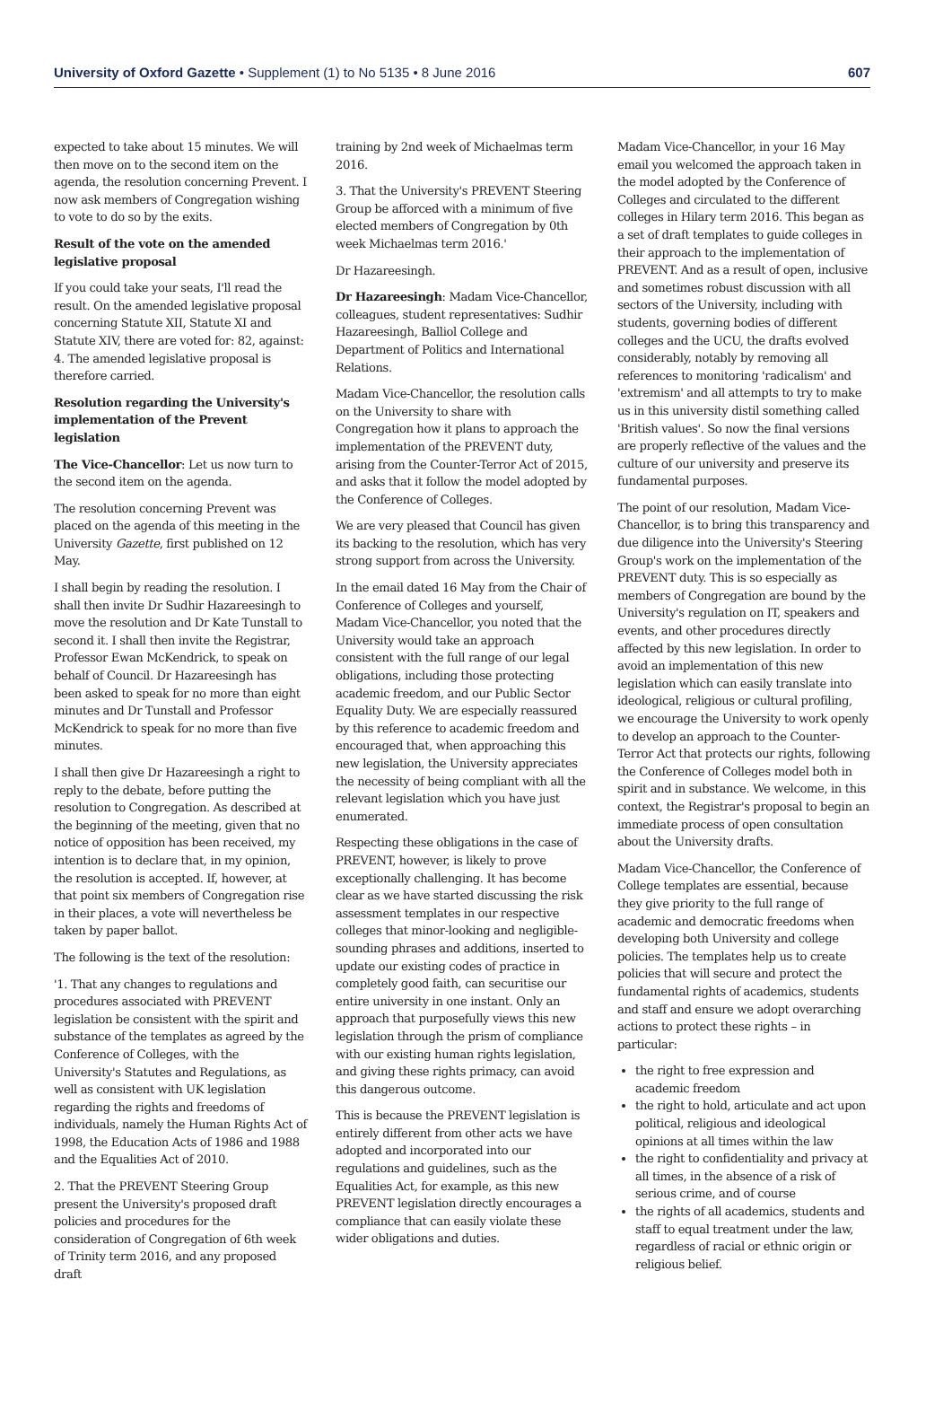University of Oxford Gazette • Supplement (1) to No 5135 • 8 June 2016 607
expected to take about 15 minutes. We will then move on to the second item on the agenda, the resolution concerning Prevent. I now ask members of Congregation wishing to vote to do so by the exits.
Result of the vote on the amended legislative proposal
If you could take your seats, I'll read the result. On the amended legislative proposal concerning Statute XII, Statute XI and Statute XIV, there are voted for: 82, against: 4. The amended legislative proposal is therefore carried.
Resolution regarding the University's implementation of the Prevent legislation
The Vice-Chancellor: Let us now turn to the second item on the agenda.
The resolution concerning Prevent was placed on the agenda of this meeting in the University Gazette, first published on 12 May.
I shall begin by reading the resolution. I shall then invite Dr Sudhir Hazareesingh to move the resolution and Dr Kate Tunstall to second it. I shall then invite the Registrar, Professor Ewan McKendrick, to speak on behalf of Council. Dr Hazareesingh has been asked to speak for no more than eight minutes and Dr Tunstall and Professor McKendrick to speak for no more than five minutes.
I shall then give Dr Hazareesingh a right to reply to the debate, before putting the resolution to Congregation. As described at the beginning of the meeting, given that no notice of opposition has been received, my intention is to declare that, in my opinion, the resolution is accepted. If, however, at that point six members of Congregation rise in their places, a vote will nevertheless be taken by paper ballot.
The following is the text of the resolution:
'1. That any changes to regulations and procedures associated with PREVENT legislation be consistent with the spirit and substance of the templates as agreed by the Conference of Colleges, with the University's Statutes and Regulations, as well as consistent with UK legislation regarding the rights and freedoms of individuals, namely the Human Rights Act of 1998, the Education Acts of 1986 and 1988 and the Equalities Act of 2010.
2. That the PREVENT Steering Group present the University's proposed draft policies and procedures for the consideration of Congregation of 6th week of Trinity term 2016, and any proposed draft
training by 2nd week of Michaelmas term 2016.
3. That the University's PREVENT Steering Group be afforced with a minimum of five elected members of Congregation by 0th week Michaelmas term 2016.'
Dr Hazareesingh.
Dr Hazareesingh: Madam Vice-Chancellor, colleagues, student representatives: Sudhir Hazareesingh, Balliol College and Department of Politics and International Relations.
Madam Vice-Chancellor, the resolution calls on the University to share with Congregation how it plans to approach the implementation of the PREVENT duty, arising from the Counter-Terror Act of 2015, and asks that it follow the model adopted by the Conference of Colleges.
We are very pleased that Council has given its backing to the resolution, which has very strong support from across the University.
In the email dated 16 May from the Chair of Conference of Colleges and yourself, Madam Vice-Chancellor, you noted that the University would take an approach consistent with the full range of our legal obligations, including those protecting academic freedom, and our Public Sector Equality Duty. We are especially reassured by this reference to academic freedom and encouraged that, when approaching this new legislation, the University appreciates the necessity of being compliant with all the relevant legislation which you have just enumerated.
Respecting these obligations in the case of PREVENT, however, is likely to prove exceptionally challenging. It has become clear as we have started discussing the risk assessment templates in our respective colleges that minor-looking and negligible-sounding phrases and additions, inserted to update our existing codes of practice in completely good faith, can securitise our entire university in one instant. Only an approach that purposefully views this new legislation through the prism of compliance with our existing human rights legislation, and giving these rights primacy, can avoid this dangerous outcome.
This is because the PREVENT legislation is entirely different from other acts we have adopted and incorporated into our regulations and guidelines, such as the Equalities Act, for example, as this new PREVENT legislation directly encourages a compliance that can easily violate these wider obligations and duties.
Madam Vice-Chancellor, in your 16 May email you welcomed the approach taken in the model adopted by the Conference of Colleges and circulated to the different colleges in Hilary term 2016. This began as a set of draft templates to guide colleges in their approach to the implementation of PREVENT. And as a result of open, inclusive and sometimes robust discussion with all sectors of the University, including with students, governing bodies of different colleges and the UCU, the drafts evolved considerably, notably by removing all references to monitoring 'radicalism' and 'extremism' and all attempts to try to make us in this university distil something called 'British values'. So now the final versions are properly reflective of the values and the culture of our university and preserve its fundamental purposes.
The point of our resolution, Madam Vice-Chancellor, is to bring this transparency and due diligence into the University's Steering Group's work on the implementation of the PREVENT duty. This is so especially as members of Congregation are bound by the University's regulation on IT, speakers and events, and other procedures directly affected by this new legislation. In order to avoid an implementation of this new legislation which can easily translate into ideological, religious or cultural profiling, we encourage the University to work openly to develop an approach to the Counter-Terror Act that protects our rights, following the Conference of Colleges model both in spirit and in substance. We welcome, in this context, the Registrar's proposal to begin an immediate process of open consultation about the University drafts.
Madam Vice-Chancellor, the Conference of College templates are essential, because they give priority to the full range of academic and democratic freedoms when developing both University and college policies. The templates help us to create policies that will secure and protect the fundamental rights of academics, students and staff and ensure we adopt overarching actions to protect these rights – in particular:
the right to free expression and academic freedom
the right to hold, articulate and act upon political, religious and ideological opinions at all times within the law
the right to confidentiality and privacy at all times, in the absence of a risk of serious crime, and of course
the rights of all academics, students and staff to equal treatment under the law, regardless of racial or ethnic origin or religious belief.